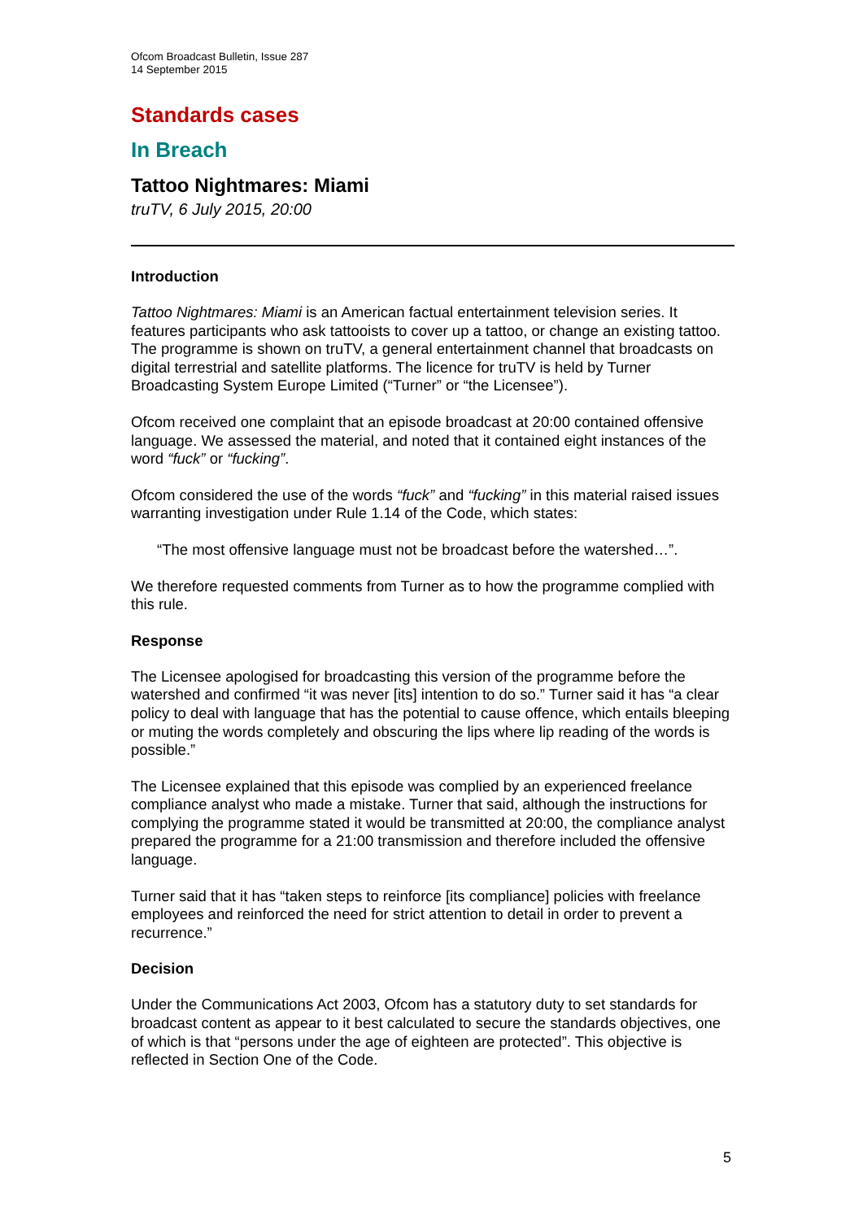Ofcom Broadcast Bulletin, Issue 287
14 September 2015
Standards cases
In Breach
Tattoo Nightmares: Miami
truTV, 6 July 2015, 20:00
Introduction
Tattoo Nightmares: Miami is an American factual entertainment television series. It features participants who ask tattooists to cover up a tattoo, or change an existing tattoo. The programme is shown on truTV, a general entertainment channel that broadcasts on digital terrestrial and satellite platforms. The licence for truTV is held by Turner Broadcasting System Europe Limited (“Turner” or “the Licensee”).
Ofcom received one complaint that an episode broadcast at 20:00 contained offensive language. We assessed the material, and noted that it contained eight instances of the word “fuck” or “fucking”.
Ofcom considered the use of the words “fuck” and “fucking” in this material raised issues warranting investigation under Rule 1.14 of the Code, which states:
“The most offensive language must not be broadcast before the watershed…”.
We therefore requested comments from Turner as to how the programme complied with this rule.
Response
The Licensee apologised for broadcasting this version of the programme before the watershed and confirmed “it was never [its] intention to do so.” Turner said it has “a clear policy to deal with language that has the potential to cause offence, which entails bleeping or muting the words completely and obscuring the lips where lip reading of the words is possible.”
The Licensee explained that this episode was complied by an experienced freelance compliance analyst who made a mistake. Turner that said, although the instructions for complying the programme stated it would be transmitted at 20:00, the compliance analyst prepared the programme for a 21:00 transmission and therefore included the offensive language.
Turner said that it has “taken steps to reinforce [its compliance] policies with freelance employees and reinforced the need for strict attention to detail in order to prevent a recurrence.”
Decision
Under the Communications Act 2003, Ofcom has a statutory duty to set standards for broadcast content as appear to it best calculated to secure the standards objectives, one of which is that “persons under the age of eighteen are protected”. This objective is reflected in Section One of the Code.
5